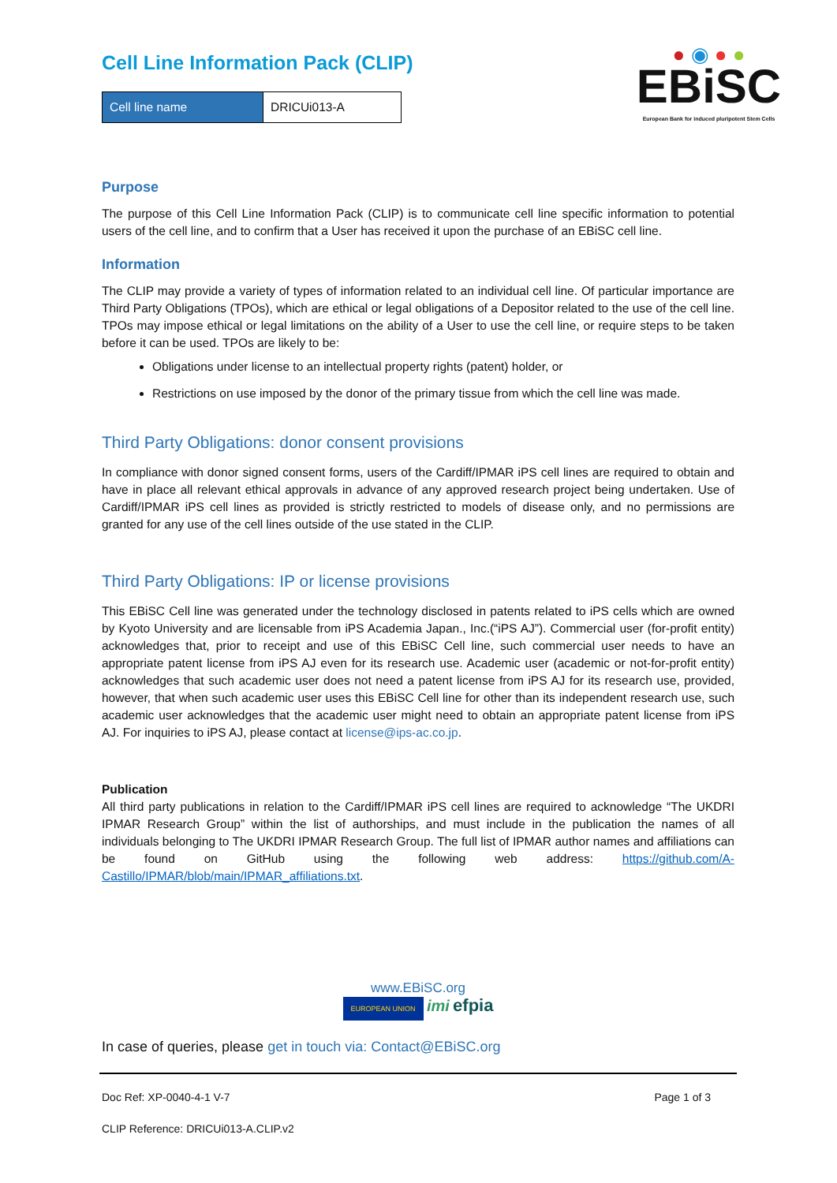● ◉ ● ●
EBiSC
European Bank for induced pluripotent Stem Cells
Cell Line Information Pack (CLIP)
| Cell line name | DRICUi013-A |
Purpose
The purpose of this Cell Line Information Pack (CLIP) is to communicate cell line specific information to potential users of the cell line, and to confirm that a User has received it upon the purchase of an EBiSC cell line.
Information
The CLIP may provide a variety of types of information related to an individual cell line. Of particular importance are Third Party Obligations (TPOs), which are ethical or legal obligations of a Depositor related to the use of the cell line. TPOs may impose ethical or legal limitations on the ability of a User to use the cell line, or require steps to be taken before it can be used. TPOs are likely to be:
Obligations under license to an intellectual property rights (patent) holder, or
Restrictions on use imposed by the donor of the primary tissue from which the cell line was made.
Third Party Obligations: donor consent provisions
In compliance with donor signed consent forms, users of the Cardiff/IPMAR iPS cell lines are required to obtain and have in place all relevant ethical approvals in advance of any approved research project being undertaken. Use of Cardiff/IPMAR iPS cell lines as provided is strictly restricted to models of disease only, and no permissions are granted for any use of the cell lines outside of the use stated in the CLIP.
Third Party Obligations: IP or license provisions
This EBiSC Cell line was generated under the technology disclosed in patents related to iPS cells which are owned by Kyoto University and are licensable from iPS Academia Japan., Inc.(“iPS AJ”). Commercial user (for-profit entity) acknowledges that, prior to receipt and use of this EBiSC Cell line, such commercial user needs to have an appropriate patent license from iPS AJ even for its research use. Academic user (academic or not-for-profit entity) acknowledges that such academic user does not need a patent license from iPS AJ for its research use, provided, however, that when such academic user uses this EBiSC Cell line for other than its independent research use, such academic user acknowledges that the academic user might need to obtain an appropriate patent license from iPS AJ. For inquiries to iPS AJ, please contact at license@ips-ac.co.jp.
Publication
All third party publications in relation to the Cardiff/IPMAR iPS cell lines are required to acknowledge “The UKDRI IPMAR Research Group” within the list of authorships, and must include in the publication the names of all individuals belonging to The UKDRI IPMAR Research Group. The full list of IPMAR author names and affiliations can be found on GitHub using the following web address: https://github.com/A-Castillo/IPMAR/blob/main/IPMAR_affiliations.txt.
www.EBiSC.org
EUROPEAN UNION imi efpia
In case of queries, please get in touch via: Contact@EBiSC.org
Doc Ref: XP-0040-4-1 V-7 Page 1 of 3
CLIP Reference: DRICUi013-A.CLIP.v2